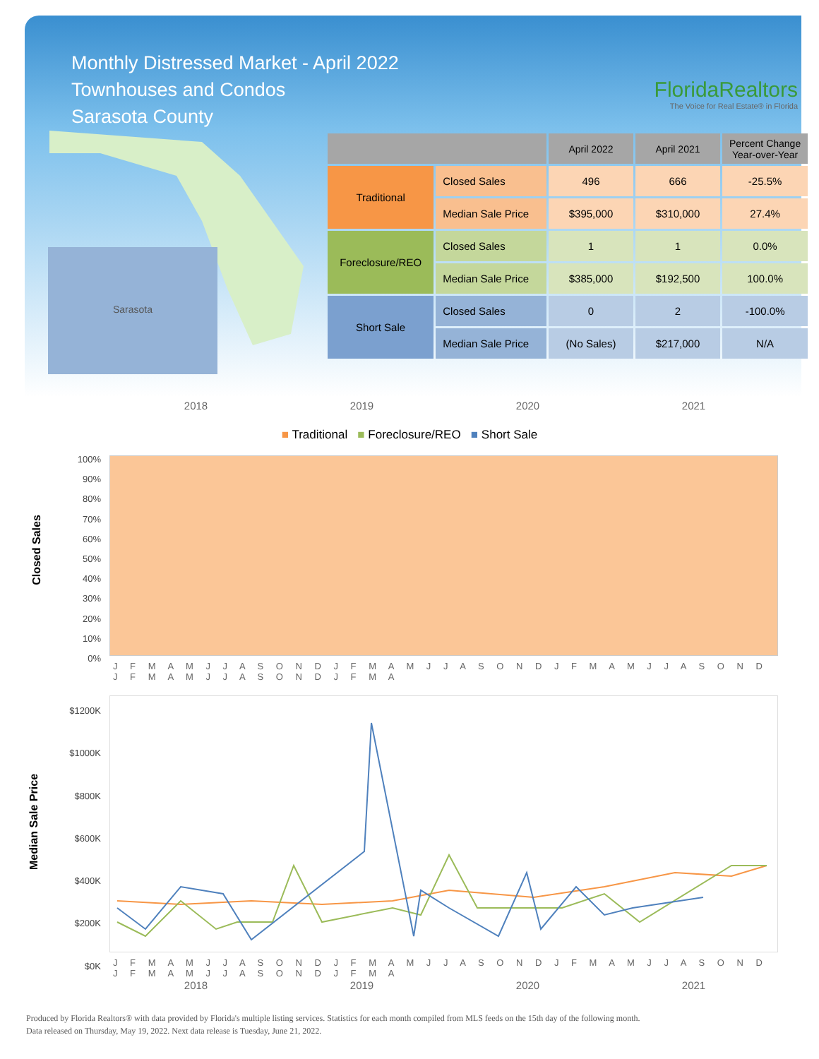Monthly Distressed Market - April 2022
Townhouses and Condos
Sarasota County
FloridaRealtors
The Voice for Real Estate® in Florida
Sarasota
| | | April 2022 | April 2021 | Percent Change Year-over-Year |
| --- | --- | --- | --- | --- |
| Traditional | Closed Sales | 496 | 666 | -25.5% |
| | Median Sale Price | $395,000 | $310,000 | 27.4% |
| Foreclosure/REO | Closed Sales | 1 | 1 | 0.0% |
| | Median Sale Price | $385,000 | $192,500 | 100.0% |
| Short Sale | Closed Sales | 0 | 2 | -100.0% |
| | Median Sale Price | (No Sales) | $217,000 | N/A |
2018 2019 2020 2021
■ Traditional ■ Foreclosure/REO ■ Short Sale
Closed Sales
100%
90%
80%
70%
60%
50%
40%
30%
20%
10%
0%
J F M A M J J A S O N D J F M A M J J A S O N D J F M A M J J A S O N D J F M A M J J A S O N D J F M A
Median Sale Price
$1200K
$1000K
$800K
$600K
$400K
$200K
$0K
J F M A M J J A S O N D J F M A M J J A S O N D J F M A M J J A S O N D J F M A M J J A S O N D J F M A
2018 2019 2020 2021
Produced by Florida Realtors® with data provided by Florida's multiple listing services. Statistics for each month compiled from MLS feeds on the 15th day of the following month.
Data released on Thursday, May 19, 2022. Next data release is Tuesday, June 21, 2022.